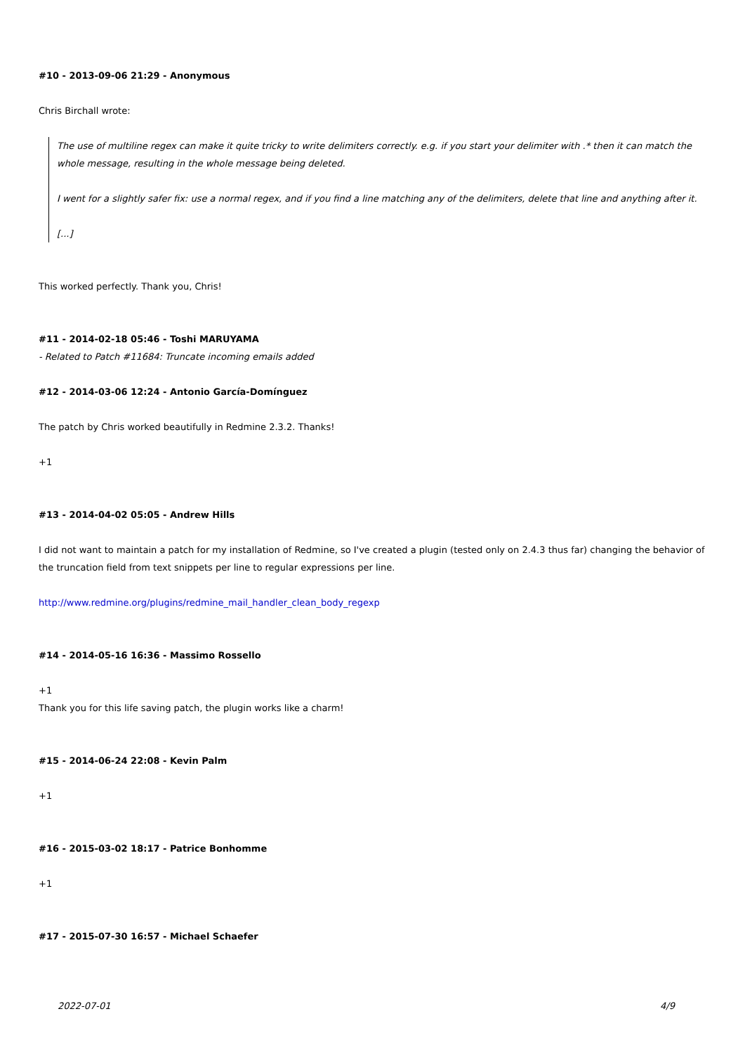#10 - 2013-09-06 21:29 - Anonymous
Chris Birchall wrote:
The use of multiline regex can make it quite tricky to write delimiters correctly. e.g. if you start your delimiter with .* then it can match the whole message, resulting in the whole message being deleted.
I went for a slightly safer fix: use a normal regex, and if you find a line matching any of the delimiters, delete that line and anything after it.
[...]
This worked perfectly. Thank you, Chris!
#11 - 2014-02-18 05:46 - Toshi MARUYAMA
- Related to Patch #11684: Truncate incoming emails added
#12 - 2014-03-06 12:24 - Antonio García-Domínguez
The patch by Chris worked beautifully in Redmine 2.3.2. Thanks!
+1
#13 - 2014-04-02 05:05 - Andrew Hills
I did not want to maintain a patch for my installation of Redmine, so I've created a plugin (tested only on 2.4.3 thus far) changing the behavior of the truncation field from text snippets per line to regular expressions per line.
http://www.redmine.org/plugins/redmine_mail_handler_clean_body_regexp
#14 - 2014-05-16 16:36 - Massimo Rossello
+1
Thank you for this life saving patch, the plugin works like a charm!
#15 - 2014-06-24 22:08 - Kevin Palm
+1
#16 - 2015-03-02 18:17 - Patrice Bonhomme
+1
#17 - 2015-07-30 16:57 - Michael Schaefer
2022-07-01 4/9